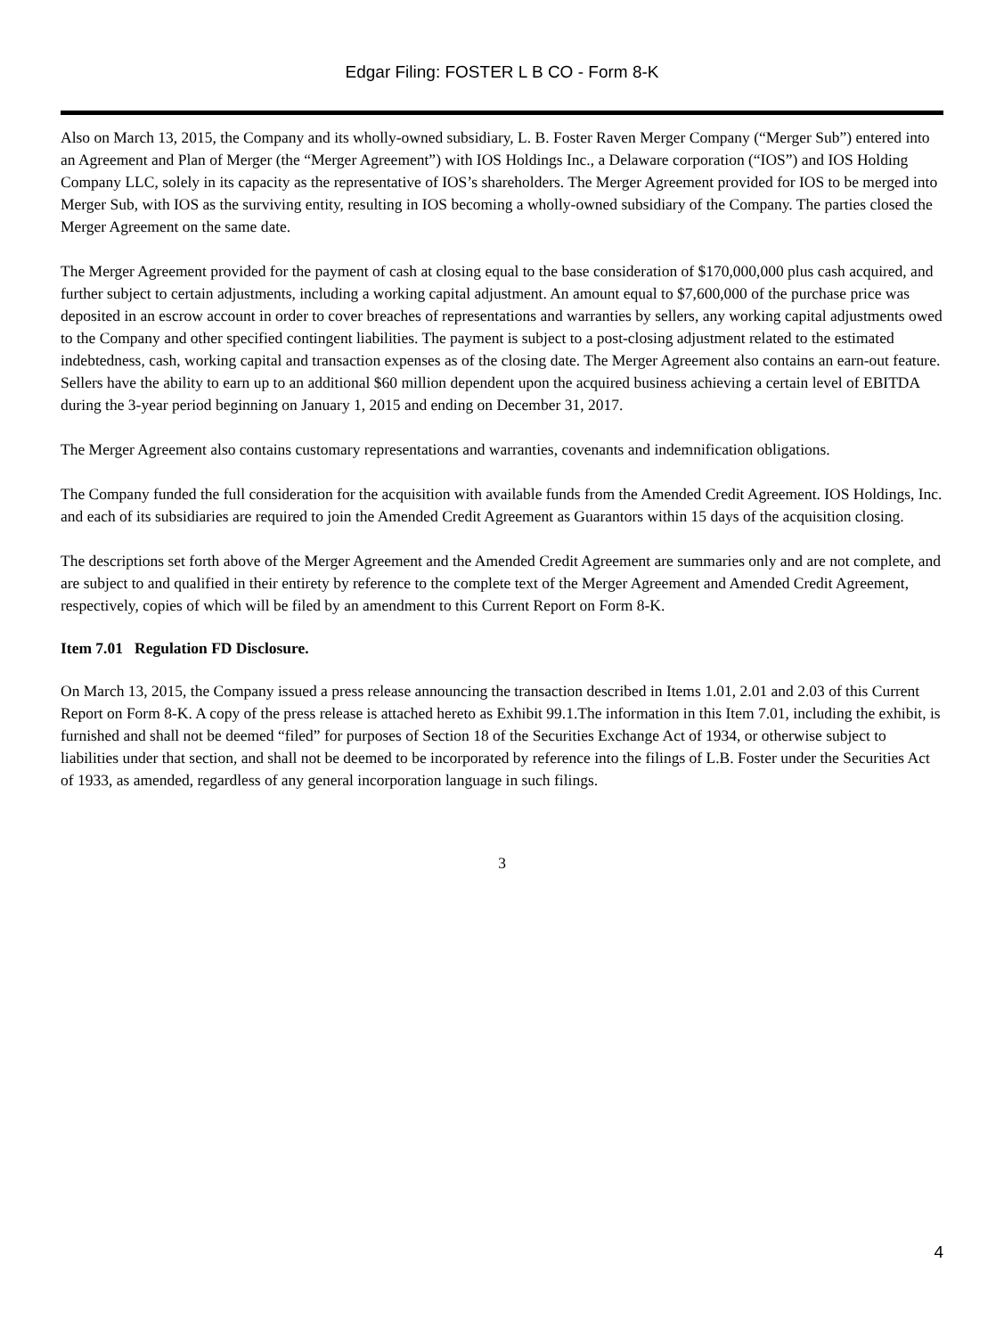Edgar Filing: FOSTER L B CO - Form 8-K
Also on March 13, 2015, the Company and its wholly-owned subsidiary, L. B. Foster Raven Merger Company (“Merger Sub”) entered into an Agreement and Plan of Merger (the “Merger Agreement”) with IOS Holdings Inc., a Delaware corporation (“IOS”) and IOS Holding Company LLC, solely in its capacity as the representative of IOS’s shareholders. The Merger Agreement provided for IOS to be merged into Merger Sub, with IOS as the surviving entity, resulting in IOS becoming a wholly-owned subsidiary of the Company. The parties closed the Merger Agreement on the same date.
The Merger Agreement provided for the payment of cash at closing equal to the base consideration of $170,000,000 plus cash acquired, and further subject to certain adjustments, including a working capital adjustment. An amount equal to $7,600,000 of the purchase price was deposited in an escrow account in order to cover breaches of representations and warranties by sellers, any working capital adjustments owed to the Company and other specified contingent liabilities. The payment is subject to a post-closing adjustment related to the estimated indebtedness, cash, working capital and transaction expenses as of the closing date. The Merger Agreement also contains an earn-out feature. Sellers have the ability to earn up to an additional $60 million dependent upon the acquired business achieving a certain level of EBITDA during the 3-year period beginning on January 1, 2015 and ending on December 31, 2017.
The Merger Agreement also contains customary representations and warranties, covenants and indemnification obligations.
The Company funded the full consideration for the acquisition with available funds from the Amended Credit Agreement. IOS Holdings, Inc. and each of its subsidiaries are required to join the Amended Credit Agreement as Guarantors within 15 days of the acquisition closing.
The descriptions set forth above of the Merger Agreement and the Amended Credit Agreement are summaries only and are not complete, and are subject to and qualified in their entirety by reference to the complete text of the Merger Agreement and Amended Credit Agreement, respectively, copies of which will be filed by an amendment to this Current Report on Form 8-K.
Item 7.01 Regulation FD Disclosure.
On March 13, 2015, the Company issued a press release announcing the transaction described in Items 1.01, 2.01 and 2.03 of this Current Report on Form 8-K. A copy of the press release is attached hereto as Exhibit 99.1.The information in this Item 7.01, including the exhibit, is furnished and shall not be deemed “filed” for purposes of Section 18 of the Securities Exchange Act of 1934, or otherwise subject to liabilities under that section, and shall not be deemed to be incorporated by reference into the filings of L.B. Foster under the Securities Act of 1933, as amended, regardless of any general incorporation language in such filings.
3
4